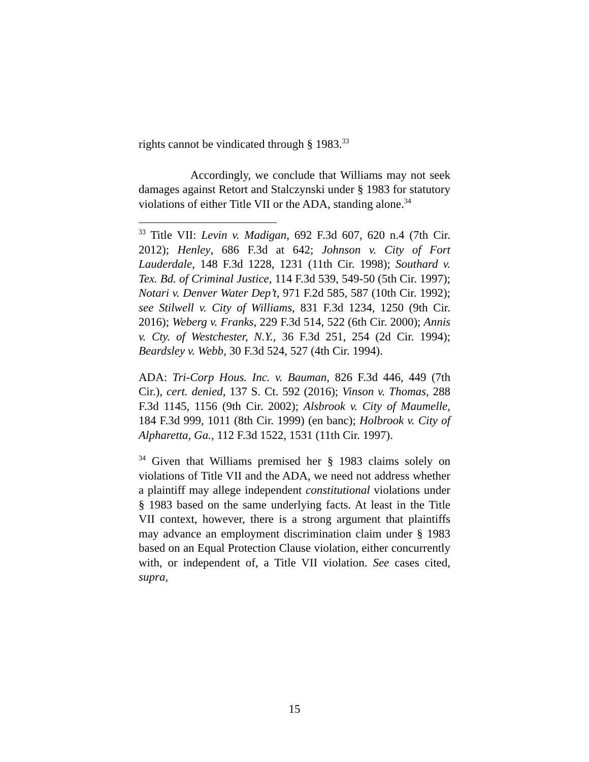rights cannot be vindicated through § 1983.<sup>33</sup>
Accordingly, we conclude that Williams may not seek damages against Retort and Stalczynski under § 1983 for statutory violations of either Title VII or the ADA, standing alone.<sup>34</sup>
<sup>33</sup> Title VII: Levin v. Madigan, 692 F.3d 607, 620 n.4 (7th Cir. 2012); Henley, 686 F.3d at 642; Johnson v. City of Fort Lauderdale, 148 F.3d 1228, 1231 (11th Cir. 1998); Southard v. Tex. Bd. of Criminal Justice, 114 F.3d 539, 549-50 (5th Cir. 1997); Notari v. Denver Water Dep’t, 971 F.2d 585, 587 (10th Cir. 1992); see Stilwell v. City of Williams, 831 F.3d 1234, 1250 (9th Cir. 2016); Weberg v. Franks, 229 F.3d 514, 522 (6th Cir. 2000); Annis v. Cty. of Westchester, N.Y., 36 F.3d 251, 254 (2d Cir. 1994); Beardsley v. Webb, 30 F.3d 524, 527 (4th Cir. 1994).
ADA: Tri-Corp Hous. Inc. v. Bauman, 826 F.3d 446, 449 (7th Cir.), cert. denied, 137 S. Ct. 592 (2016); Vinson v. Thomas, 288 F.3d 1145, 1156 (9th Cir. 2002); Alsbrook v. City of Maumelle, 184 F.3d 999, 1011 (8th Cir. 1999) (en banc); Holbrook v. City of Alpharetta, Ga., 112 F.3d 1522, 1531 (11th Cir. 1997).
<sup>34</sup> Given that Williams premised her § 1983 claims solely on violations of Title VII and the ADA, we need not address whether a plaintiff may allege independent constitutional violations under § 1983 based on the same underlying facts. At least in the Title VII context, however, there is a strong argument that plaintiffs may advance an employment discrimination claim under § 1983 based on an Equal Protection Clause violation, either concurrently with, or independent of, a Title VII violation. See cases cited, supra,
15